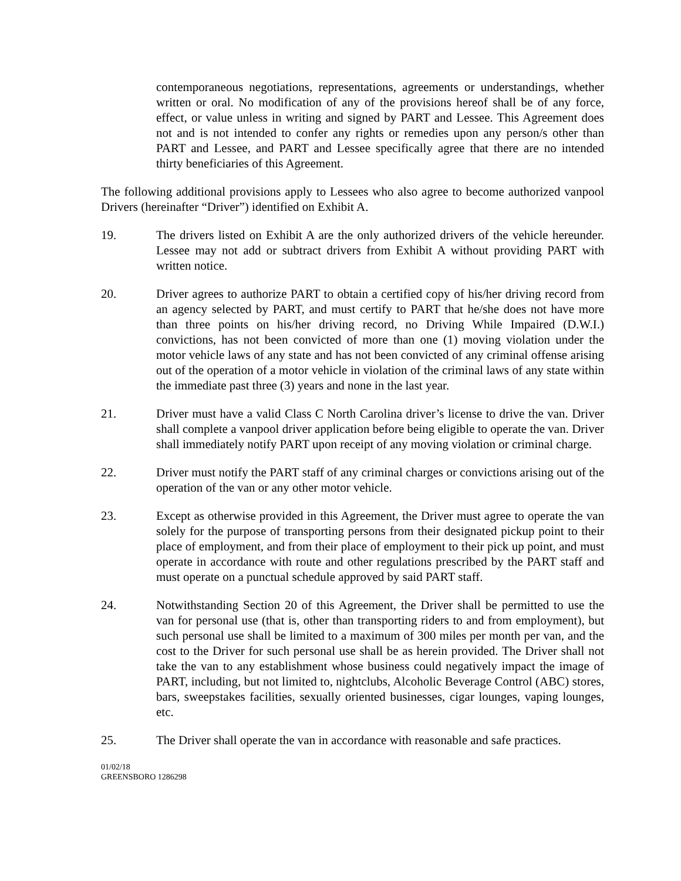contemporaneous negotiations, representations, agreements or understandings, whether written or oral. No modification of any of the provisions hereof shall be of any force, effect, or value unless in writing and signed by PART and Lessee. This Agreement does not and is not intended to confer any rights or remedies upon any person/s other than PART and Lessee, and PART and Lessee specifically agree that there are no intended thirty beneficiaries of this Agreement.
The following additional provisions apply to Lessees who also agree to become authorized vanpool Drivers (hereinafter “Driver”) identified on Exhibit A.
19. The drivers listed on Exhibit A are the only authorized drivers of the vehicle hereunder. Lessee may not add or subtract drivers from Exhibit A without providing PART with written notice.
20. Driver agrees to authorize PART to obtain a certified copy of his/her driving record from an agency selected by PART, and must certify to PART that he/she does not have more than three points on his/her driving record, no Driving While Impaired (D.W.I.) convictions, has not been convicted of more than one (1) moving violation under the motor vehicle laws of any state and has not been convicted of any criminal offense arising out of the operation of a motor vehicle in violation of the criminal laws of any state within the immediate past three (3) years and none in the last year.
21. Driver must have a valid Class C North Carolina driver’s license to drive the van. Driver shall complete a vanpool driver application before being eligible to operate the van. Driver shall immediately notify PART upon receipt of any moving violation or criminal charge.
22. Driver must notify the PART staff of any criminal charges or convictions arising out of the operation of the van or any other motor vehicle.
23. Except as otherwise provided in this Agreement, the Driver must agree to operate the van solely for the purpose of transporting persons from their designated pickup point to their place of employment, and from their place of employment to their pick up point, and must operate in accordance with route and other regulations prescribed by the PART staff and must operate on a punctual schedule approved by said PART staff.
24. Notwithstanding Section 20 of this Agreement, the Driver shall be permitted to use the van for personal use (that is, other than transporting riders to and from employment), but such personal use shall be limited to a maximum of 300 miles per month per van, and the cost to the Driver for such personal use shall be as herein provided. The Driver shall not take the van to any establishment whose business could negatively impact the image of PART, including, but not limited to, nightclubs, Alcoholic Beverage Control (ABC) stores, bars, sweepstakes facilities, sexually oriented businesses, cigar lounges, vaping lounges, etc.
25. The Driver shall operate the van in accordance with reasonable and safe practices.
01/02/18
GREENSBORO 1286298